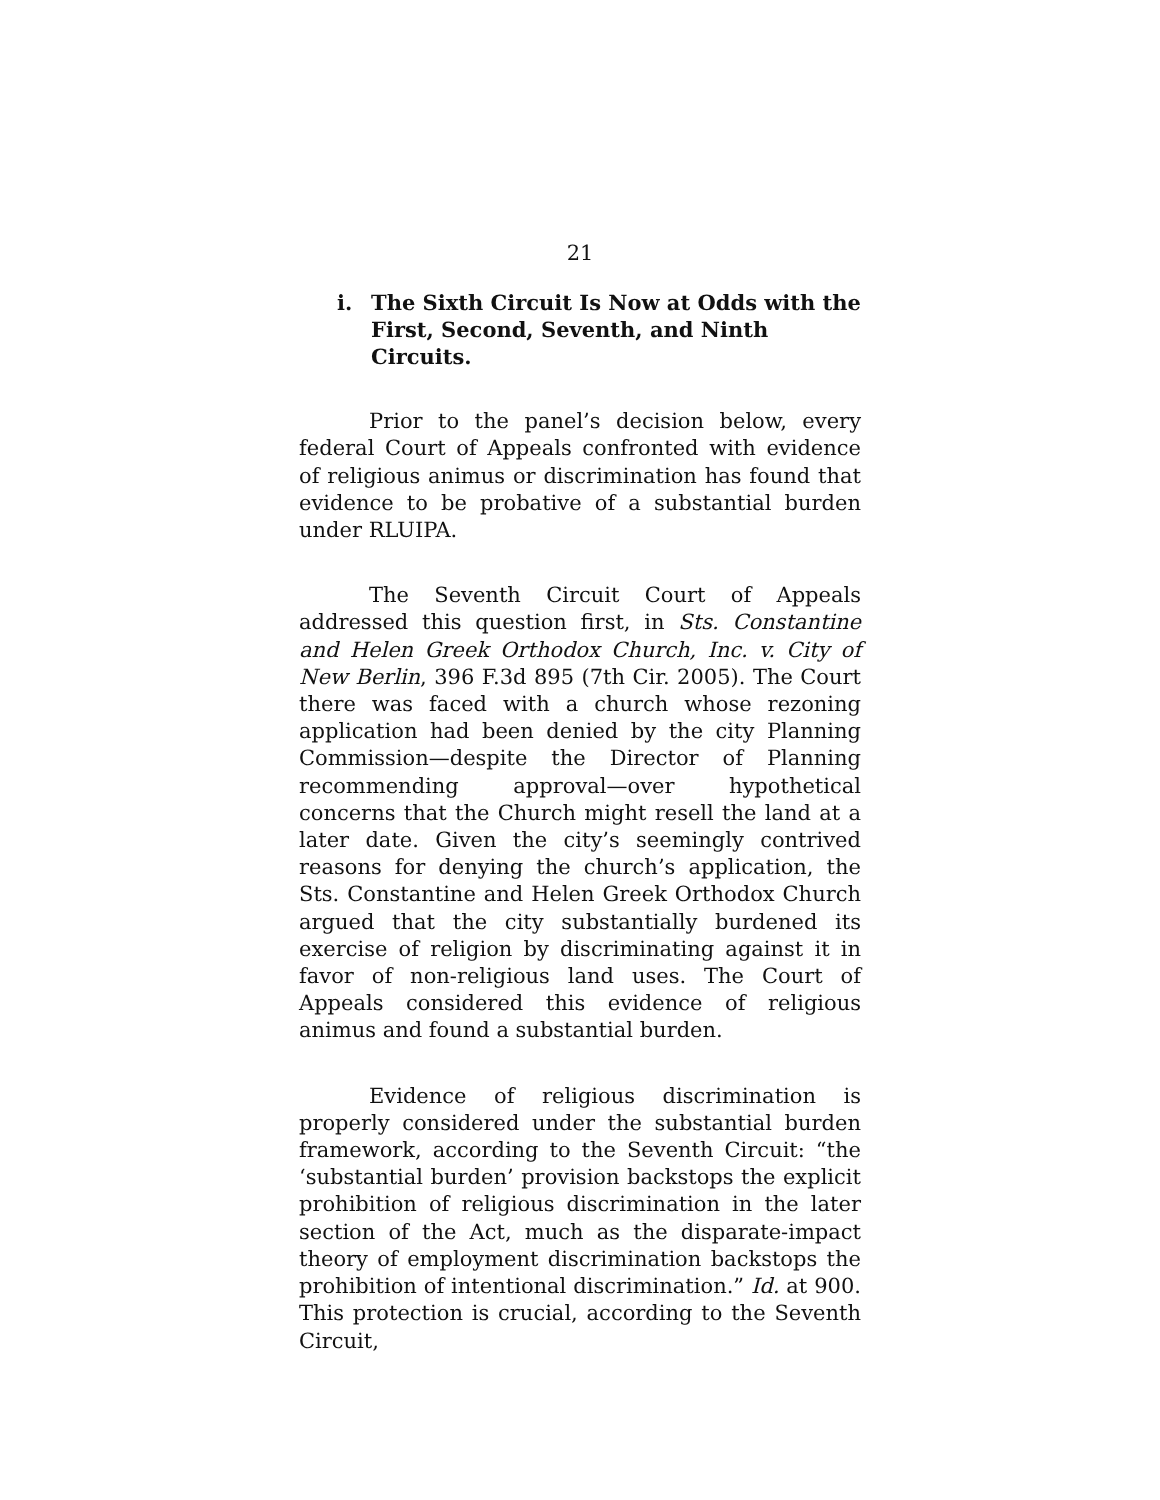21
i. The Sixth Circuit Is Now at Odds with the First, Second, Seventh, and Ninth Circuits.
Prior to the panel’s decision below, every federal Court of Appeals confronted with evidence of religious animus or discrimination has found that evidence to be probative of a substantial burden under RLUIPA.
The Seventh Circuit Court of Appeals addressed this question first, in Sts. Constantine and Helen Greek Orthodox Church, Inc. v. City of New Berlin, 396 F.3d 895 (7th Cir. 2005). The Court there was faced with a church whose rezoning application had been denied by the city Planning Commission—despite the Director of Planning recommending approval—over hypothetical concerns that the Church might resell the land at a later date. Given the city’s seemingly contrived reasons for denying the church’s application, the Sts. Constantine and Helen Greek Orthodox Church argued that the city substantially burdened its exercise of religion by discriminating against it in favor of non-religious land uses. The Court of Appeals considered this evidence of religious animus and found a substantial burden.
Evidence of religious discrimination is properly considered under the substantial burden framework, according to the Seventh Circuit: “the ‘substantial burden’ provision backstops the explicit prohibition of religious discrimination in the later section of the Act, much as the disparate-impact theory of employment discrimination backstops the prohibition of intentional discrimination.” Id. at 900. This protection is crucial, according to the Seventh Circuit,